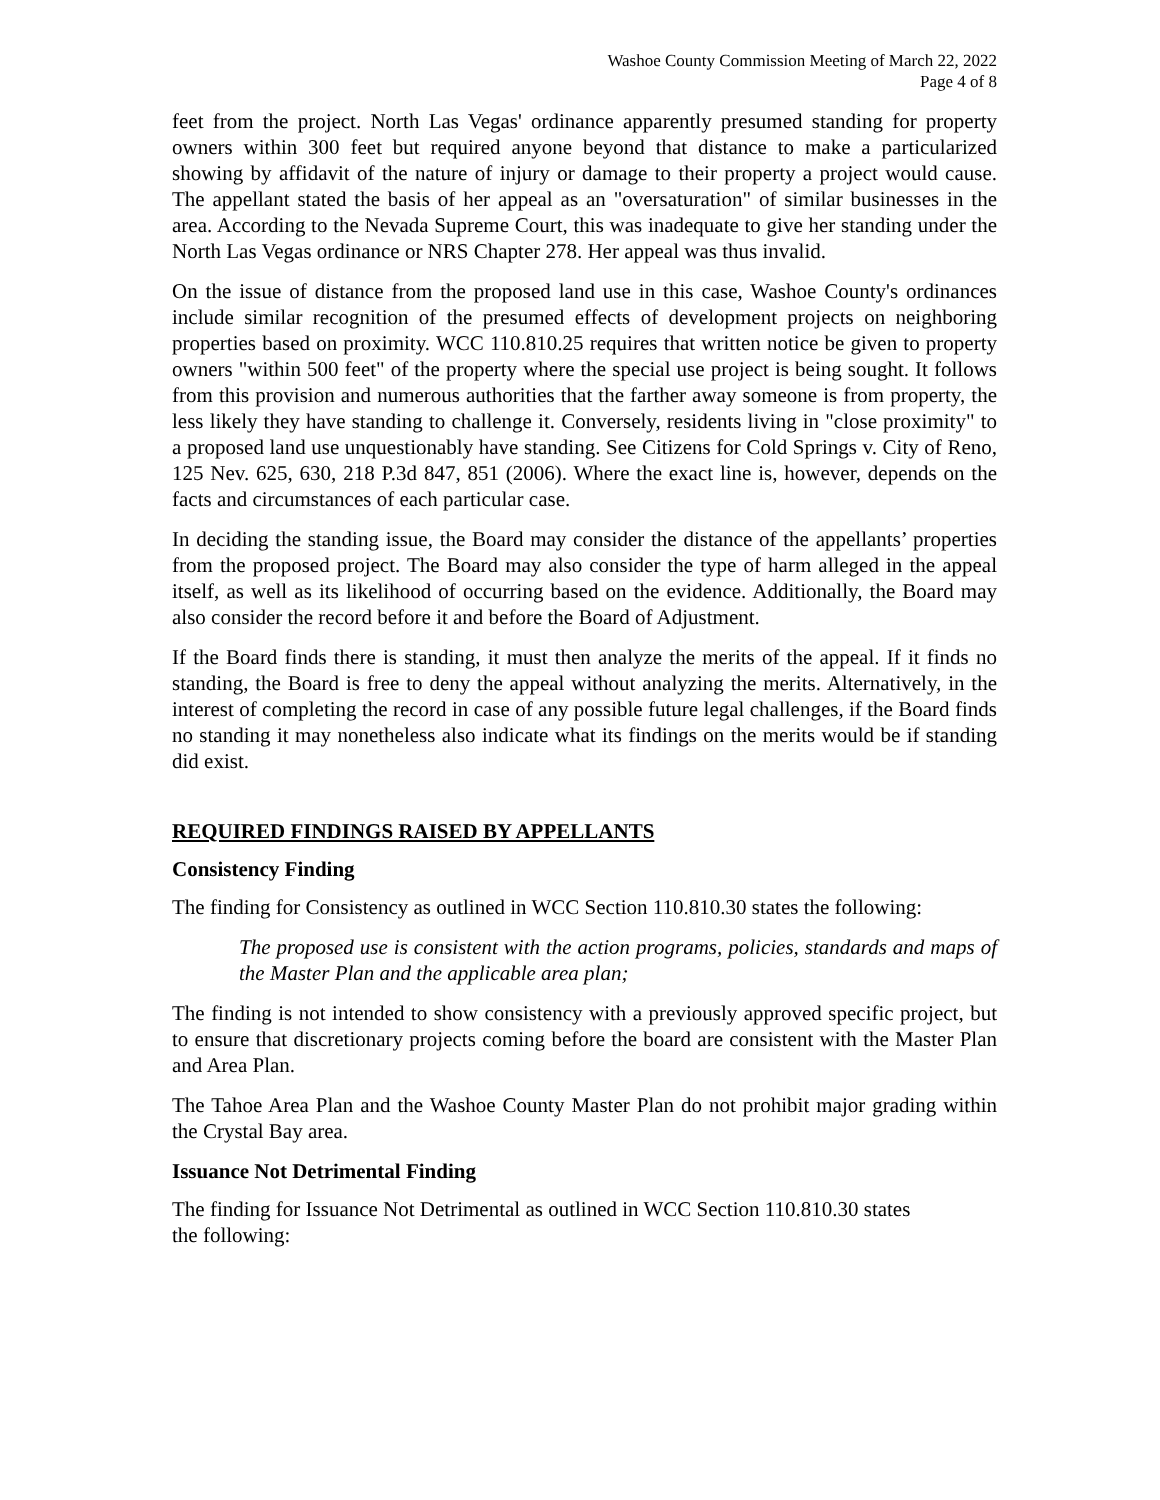Washoe County Commission Meeting of March 22, 2022
Page 4 of 8
feet from the project. North Las Vegas' ordinance apparently presumed standing for property owners within 300 feet but required anyone beyond that distance to make a particularized showing by affidavit of the nature of injury or damage to their property a project would cause. The appellant stated the basis of her appeal as an "oversaturation" of similar businesses in the area. According to the Nevada Supreme Court, this was inadequate to give her standing under the North Las Vegas ordinance or NRS Chapter 278. Her appeal was thus invalid.
On the issue of distance from the proposed land use in this case, Washoe County's ordinances include similar recognition of the presumed effects of development projects on neighboring properties based on proximity. WCC 110.810.25 requires that written notice be given to property owners "within 500 feet" of the property where the special use project is being sought. It follows from this provision and numerous authorities that the farther away someone is from property, the less likely they have standing to challenge it. Conversely, residents living in "close proximity" to a proposed land use unquestionably have standing. See Citizens for Cold Springs v. City of Reno, 125 Nev. 625, 630, 218 P.3d 847, 851 (2006). Where the exact line is, however, depends on the facts and circumstances of each particular case.
In deciding the standing issue, the Board may consider the distance of the appellants’ properties from the proposed project. The Board may also consider the type of harm alleged in the appeal itself, as well as its likelihood of occurring based on the evidence. Additionally, the Board may also consider the record before it and before the Board of Adjustment.
If the Board finds there is standing, it must then analyze the merits of the appeal. If it finds no standing, the Board is free to deny the appeal without analyzing the merits. Alternatively, in the interest of completing the record in case of any possible future legal challenges, if the Board finds no standing it may nonetheless also indicate what its findings on the merits would be if standing did exist.
REQUIRED FINDINGS RAISED BY APPELLANTS
Consistency Finding
The finding for Consistency as outlined in WCC Section 110.810.30 states the following:
The proposed use is consistent with the action programs, policies, standards and maps of the Master Plan and the applicable area plan;
The finding is not intended to show consistency with a previously approved specific project, but to ensure that discretionary projects coming before the board are consistent with the Master Plan and Area Plan.
The Tahoe Area Plan and the Washoe County Master Plan do not prohibit major grading within the Crystal Bay area.
Issuance Not Detrimental Finding
The finding for Issuance Not Detrimental as outlined in WCC Section 110.810.30 states
the following: